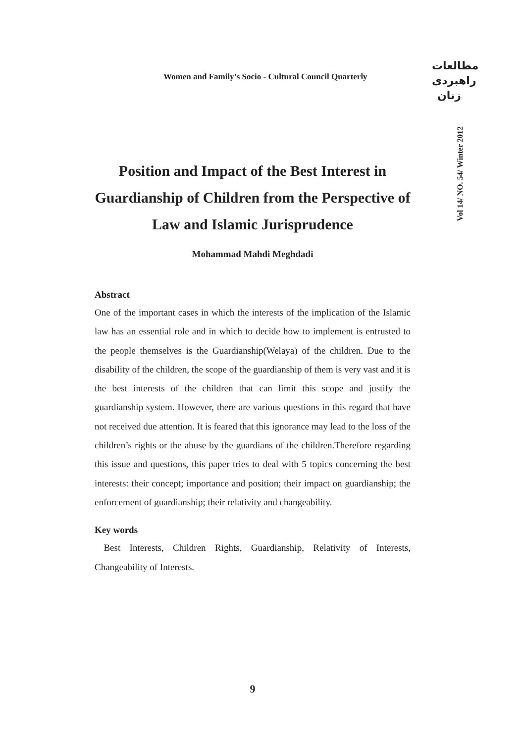Women and Family’s Socio - Cultural Council Quarterly
مطالعات
راهبردی
زنان
Vol 14/ NO. 54/ Winter 2012
Position and Impact of the Best Interest in Guardianship of Children from the Perspective of Law and Islamic Jurisprudence
Mohammad Mahdi Meghdadi
Abstract
One of the important cases in which the interests of the implication of the Islamic law has an essential role and in which to decide how to implement is entrusted to the people themselves is the Guardianship(Welaya) of the children. Due to the disability of the children, the scope of the guardianship of them is very vast and it is the best interests of the children that can limit this scope and justify the guardianship system. However, there are various questions in this regard that have not received due attention. It is feared that this ignorance may lead to the loss of the children’s rights or the abuse by the guardians of the children.Therefore regarding this issue and questions, this paper tries to deal with 5 topics concerning the best interests: their concept; importance and position; their impact on guardianship; the enforcement of guardianship; their relativity and changeability.
Key words
Best Interests, Children Rights, Guardianship, Relativity of Interests, Changeability of Interests.
9